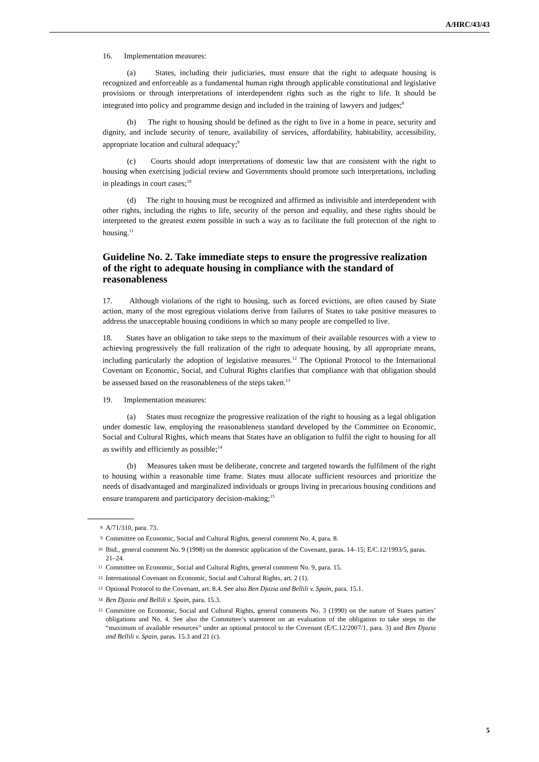A/HRC/43/43
16. Implementation measures:
(a) States, including their judiciaries, must ensure that the right to adequate housing is recognized and enforceable as a fundamental human right through applicable constitutional and legislative provisions or through interpretations of interdependent rights such as the right to life. It should be integrated into policy and programme design and included in the training of lawyers and judges;<sup>8</sup>
(b) The right to housing should be defined as the right to live in a home in peace, security and dignity, and include security of tenure, availability of services, affordability, habitability, accessibility, appropriate location and cultural adequacy;<sup>9</sup>
(c) Courts should adopt interpretations of domestic law that are consistent with the right to housing when exercising judicial review and Governments should promote such interpretations, including in pleadings in court cases;<sup>10</sup>
(d) The right to housing must be recognized and affirmed as indivisible and interdependent with other rights, including the rights to life, security of the person and equality, and these rights should be interpreted to the greatest extent possible in such a way as to facilitate the full protection of the right to housing.<sup>11</sup>
Guideline No. 2. Take immediate steps to ensure the progressive realization of the right to adequate housing in compliance with the standard of reasonableness
17. Although violations of the right to housing, such as forced evictions, are often caused by State action, many of the most egregious violations derive from failures of States to take positive measures to address the unacceptable housing conditions in which so many people are compelled to live.
18. States have an obligation to take steps to the maximum of their available resources with a view to achieving progressively the full realization of the right to adequate housing, by all appropriate means, including particularly the adoption of legislative measures.<sup>12</sup> The Optional Protocol to the International Covenant on Economic, Social, and Cultural Rights clarifies that compliance with that obligation should be assessed based on the reasonableness of the steps taken.<sup>13</sup>
19. Implementation measures:
(a) States must recognize the progressive realization of the right to housing as a legal obligation under domestic law, employing the reasonableness standard developed by the Committee on Economic, Social and Cultural Rights, which means that States have an obligation to fulfil the right to housing for all as swiftly and efficiently as possible;<sup>14</sup>
(b) Measures taken must be deliberate, concrete and targeted towards the fulfilment of the right to housing within a reasonable time frame. States must allocate sufficient resources and prioritize the needs of disadvantaged and marginalized individuals or groups living in precarious housing conditions and ensure transparent and participatory decision-making;<sup>15</sup>
<sup>8</sup> A/71/310, para. 73.
<sup>9</sup> Committee on Economic, Social and Cultural Rights, general comment No. 4, para. 8.
<sup>10</sup> Ibid., general comment No. 9 (1998) on the domestic application of the Covenant, paras. 14–15; E/C.12/1993/5, paras. 21–24.
<sup>11</sup> Committee on Economic, Social and Cultural Rights, general comment No. 9, para. 15.
<sup>12</sup> International Covenant on Economic, Social and Cultural Rights, art. 2 (1).
<sup>13</sup> Optional Protocol to the Covenant, art. 8.4. See also Ben Djazia and Bellili v. Spain, para. 15.1.
<sup>14</sup> Ben Djazia and Bellili v. Spain, para. 15.3.
<sup>15</sup> Committee on Economic, Social and Cultural Rights, general comments No. 3 (1990) on the nature of States parties’ obligations and No. 4. See also the Committee’s statement on an evaluation of the obligation to take steps to the “maximum of available resources” under an optional protocol to the Covenant (E/C.12/2007/1, para. 3) and Ben Djazia and Bellili v. Spain, paras. 15.3 and 21 (c).
5